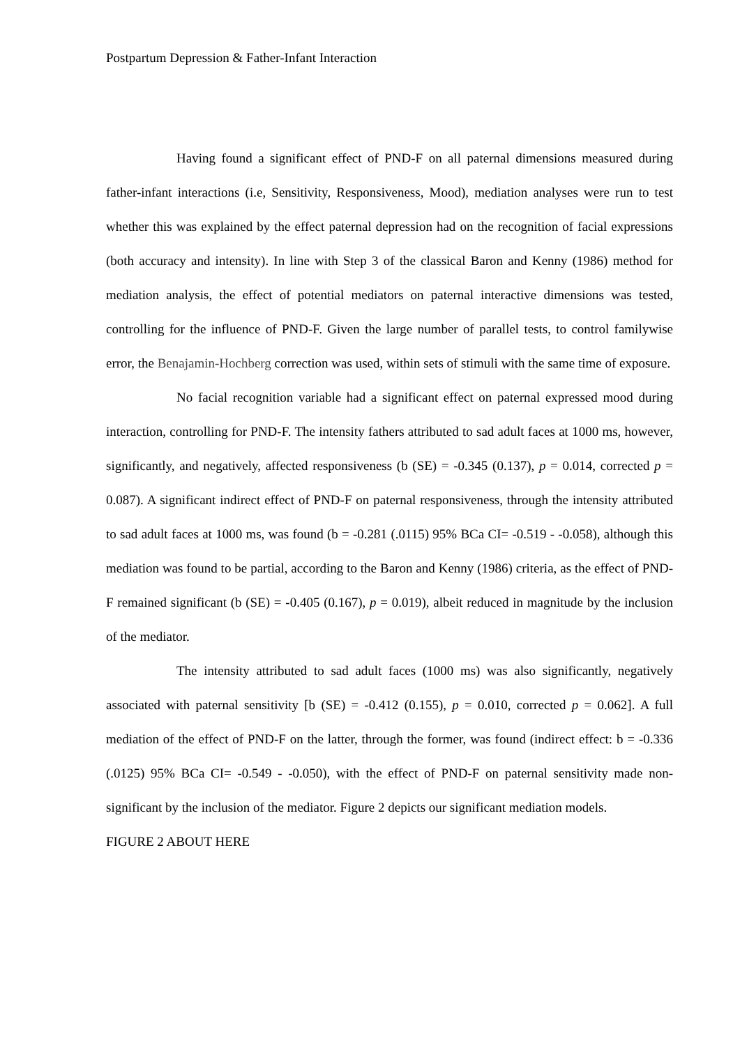Postpartum Depression & Father-Infant Interaction
Having found a significant effect of PND-F on all paternal dimensions measured during father-infant interactions (i.e, Sensitivity, Responsiveness, Mood), mediation analyses were run to test whether this was explained by the effect paternal depression had on the recognition of facial expressions (both accuracy and intensity). In line with Step 3 of the classical Baron and Kenny (1986) method for mediation analysis, the effect of potential mediators on paternal interactive dimensions was tested, controlling for the influence of PND-F. Given the large number of parallel tests, to control familywise error, the Benajamin-Hochberg correction was used, within sets of stimuli with the same time of exposure.
No facial recognition variable had a significant effect on paternal expressed mood during interaction, controlling for PND-F. The intensity fathers attributed to sad adult faces at 1000 ms, however, significantly, and negatively, affected responsiveness (b (SE) = -0.345 (0.137), p = 0.014, corrected p = 0.087). A significant indirect effect of PND-F on paternal responsiveness, through the intensity attributed to sad adult faces at 1000 ms, was found (b = -0.281 (.0115) 95% BCa CI= -0.519 - -0.058), although this mediation was found to be partial, according to the Baron and Kenny (1986) criteria, as the effect of PND-F remained significant (b (SE) = -0.405 (0.167), p = 0.019), albeit reduced in magnitude by the inclusion of the mediator.
The intensity attributed to sad adult faces (1000 ms) was also significantly, negatively associated with paternal sensitivity [b (SE) = -0.412 (0.155), p = 0.010, corrected p = 0.062]. A full mediation of the effect of PND-F on the latter, through the former, was found (indirect effect: b = -0.336 (.0125) 95% BCa CI= -0.549 - -0.050), with the effect of PND-F on paternal sensitivity made non-significant by the inclusion of the mediator. Figure 2 depicts our significant mediation models.
FIGURE 2 ABOUT HERE